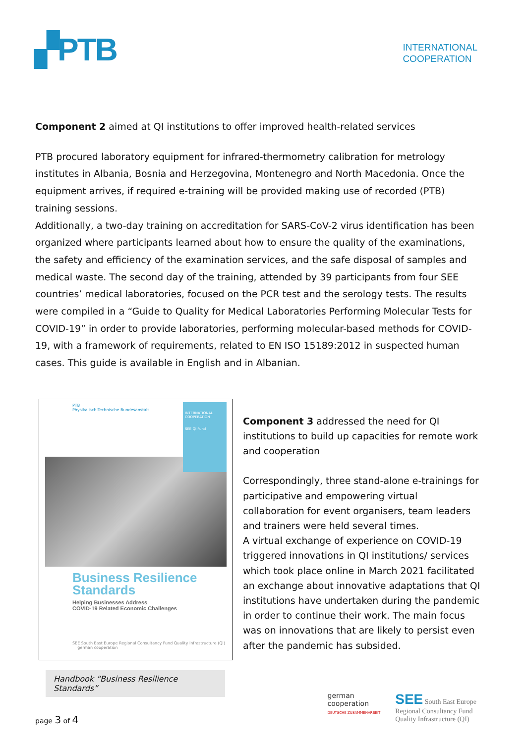▞PTB
INTERNATIONAL
COOPERATION
Component 2 aimed at QI institutions to offer improved health-related services
PTB procured laboratory equipment for infrared-thermometry calibration for metrology institutes in Albania, Bosnia and Herzegovina, Montenegro and North Macedonia. Once the equipment arrives, if required e-training will be provided making use of recorded (PTB) training sessions.
Additionally, a two-day training on accreditation for SARS-CoV-2 virus identification has been organized where participants learned about how to ensure the quality of the examinations, the safety and efficiency of the examination services, and the safe disposal of samples and medical waste. The second day of the training, attended by 39 participants from four SEE countries’ medical laboratories, focused on the PCR test and the serology tests. The results were compiled in a “Guide to Quality for Medical Laboratories Performing Molecular Tests for COVID-19” in order to provide laboratories, performing molecular-based methods for COVID-19, with a framework of requirements, related to EN ISO 15189:2012 in suspected human cases. This guide is available in English and in Albanian.
PTB
Physikalisch-Technische Bundesanstalt
INTERNATIONAL COOPERATION
SEE QI Fund
Business Resilience Standards
Helping Businesses Address
COVID-19 Related Economic Challenges
SEE South East Europe Regional Consultancy Fund Quality Infrastructure (QI) german cooperation
Handbook “Business Resilience Standards”
Component 3 addressed the need for QI institutions to build up capacities for remote work and cooperation
Correspondingly, three stand-alone e-trainings for participative and empowering virtual collaboration for event organisers, team leaders and trainers were held several times.
A virtual exchange of experience on COVID-19 triggered innovations in QI institutions/ services which took place online in March 2021 facilitated an exchange about innovative adaptations that QI institutions have undertaken during the pandemic in order to continue their work. The main focus was on innovations that are likely to persist even after the pandemic has subsided.
page 3 of 4
german
cooperation
DEUTSCHE ZUSAMMENARBEIT
SEE South East Europe
Regional Consultancy Fund
Quality Infrastructure (QI)